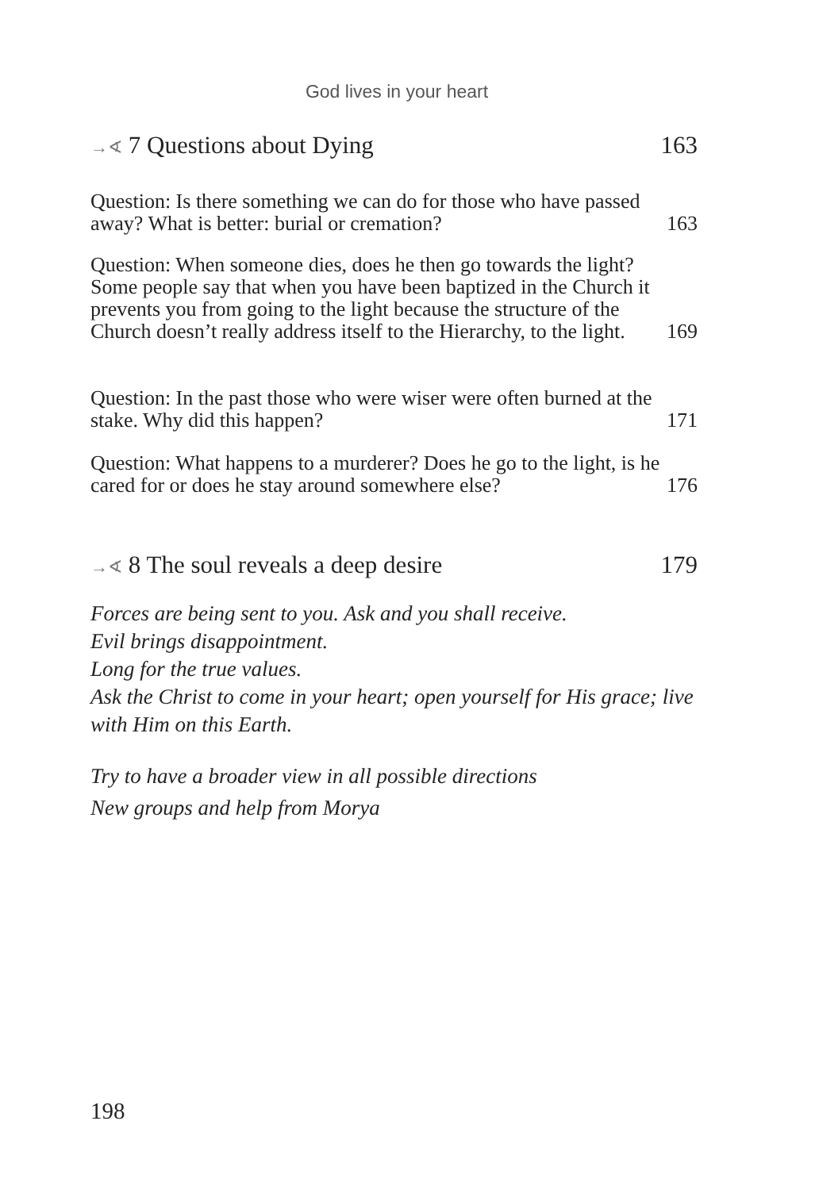God lives in your heart
→∢ 7 Questions about Dying 163
Question: Is there something we can do for those who have passed away? What is better: burial or cremation? 163
Question: When someone dies, does he then go towards the light? Some people say that when you have been baptized in the Church it prevents you from going to the light because the structure of the Church doesn’t really address itself to the Hierarchy, to the light. 169
Question: In the past those who were wiser were often burned at the stake. Why did this happen? 171
Question: What happens to a murderer? Does he go to the light, is he cared for or does he stay around somewhere else? 176
→∢ 8 The soul reveals a deep desire 179
Forces are being sent to you. Ask and you shall receive.
Evil brings disappointment.
Long for the true values.
Ask the Christ to come in your heart; open yourself for His grace; live with Him on this Earth.
Try to have a broader view in all possible directions
New groups and help from Morya
198